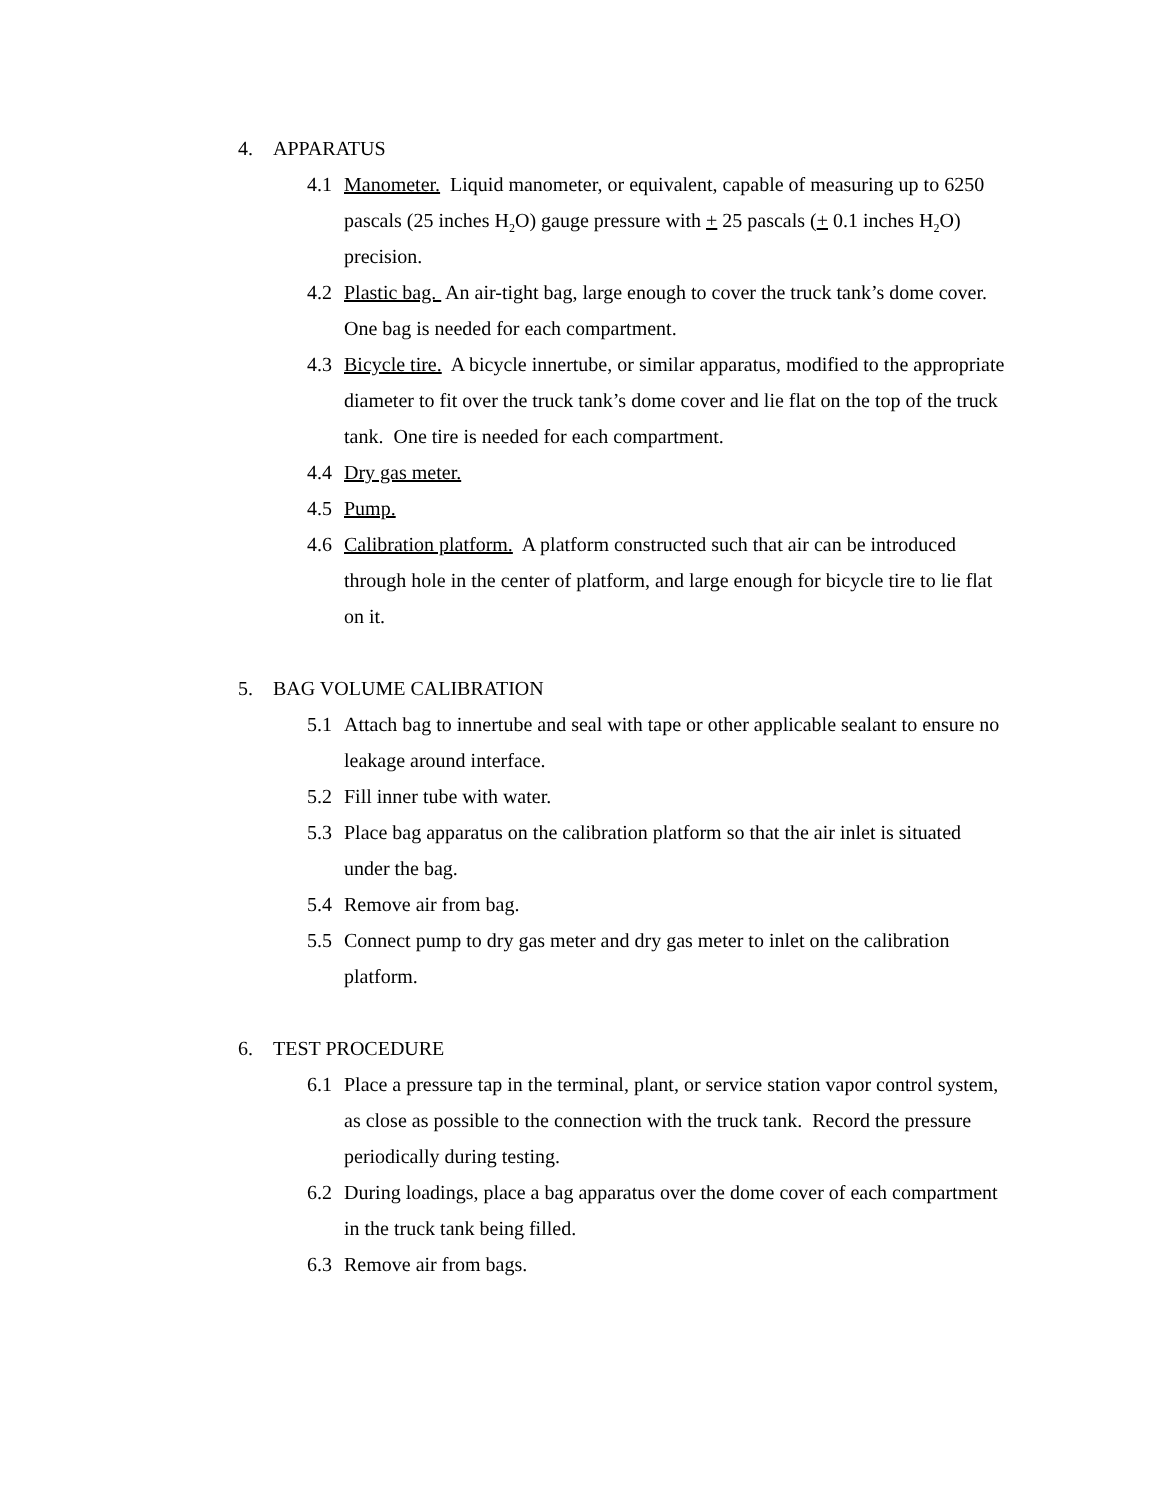4. APPARATUS
4.1 Manometer. Liquid manometer, or equivalent, capable of measuring up to 6250 pascals (25 inches H<sub>2</sub>O) gauge pressure with + 25 pascals (+ 0.1 inches H<sub>2</sub>O) precision.
4.2 Plastic bag. An air-tight bag, large enough to cover the truck tank’s dome cover. One bag is needed for each compartment.
4.3 Bicycle tire. A bicycle innertube, or similar apparatus, modified to the appropriate diameter to fit over the truck tank’s dome cover and lie flat on the top of the truck tank. One tire is needed for each compartment.
4.4 Dry gas meter.
4.5 Pump.
4.6 Calibration platform. A platform constructed such that air can be introduced through hole in the center of platform, and large enough for bicycle tire to lie flat on it.
5. BAG VOLUME CALIBRATION
5.1 Attach bag to innertube and seal with tape or other applicable sealant to ensure no leakage around interface.
5.2 Fill inner tube with water.
5.3 Place bag apparatus on the calibration platform so that the air inlet is situated under the bag.
5.4 Remove air from bag.
5.5 Connect pump to dry gas meter and dry gas meter to inlet on the calibration platform.
6. TEST PROCEDURE
6.1 Place a pressure tap in the terminal, plant, or service station vapor control system, as close as possible to the connection with the truck tank. Record the pressure periodically during testing.
6.2 During loadings, place a bag apparatus over the dome cover of each compartment in the truck tank being filled.
6.3 Remove air from bags.